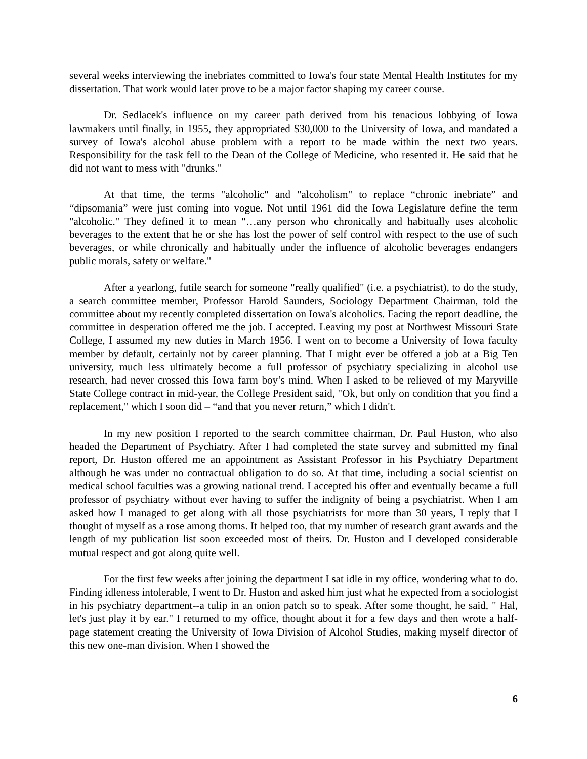several weeks interviewing the inebriates committed to Iowa's four state Mental Health Institutes for my dissertation. That work would later prove to be a major factor shaping my career course.
Dr. Sedlacek's influence on my career path derived from his tenacious lobbying of Iowa lawmakers until finally, in 1955, they appropriated $30,000 to the University of Iowa, and mandated a survey of Iowa's alcohol abuse problem with a report to be made within the next two years. Responsibility for the task fell to the Dean of the College of Medicine, who resented it. He said that he did not want to mess with "drunks."
At that time, the terms "alcoholic" and "alcoholism" to replace “chronic inebriate” and “dipsomania” were just coming into vogue. Not until 1961 did the Iowa Legislature define the term "alcoholic." They defined it to mean "…any person who chronically and habitually uses alcoholic beverages to the extent that he or she has lost the power of self control with respect to the use of such beverages, or while chronically and habitually under the influence of alcoholic beverages endangers public morals, safety or welfare."
After a yearlong, futile search for someone "really qualified" (i.e. a psychiatrist), to do the study, a search committee member, Professor Harold Saunders, Sociology Department Chairman, told the committee about my recently completed dissertation on Iowa's alcoholics. Facing the report deadline, the committee in desperation offered me the job. I accepted. Leaving my post at Northwest Missouri State College, I assumed my new duties in March 1956. I went on to become a University of Iowa faculty member by default, certainly not by career planning. That I might ever be offered a job at a Big Ten university, much less ultimately become a full professor of psychiatry specializing in alcohol use research, had never crossed this Iowa farm boy’s mind. When I asked to be relieved of my Maryville State College contract in mid-year, the College President said, "Ok, but only on condition that you find a replacement," which I soon did – “and that you never return,” which I didn't.
In my new position I reported to the search committee chairman, Dr. Paul Huston, who also headed the Department of Psychiatry. After I had completed the state survey and submitted my final report, Dr. Huston offered me an appointment as Assistant Professor in his Psychiatry Department although he was under no contractual obligation to do so. At that time, including a social scientist on medical school faculties was a growing national trend. I accepted his offer and eventually became a full professor of psychiatry without ever having to suffer the indignity of being a psychiatrist. When I am asked how I managed to get along with all those psychiatrists for more than 30 years, I reply that I thought of myself as a rose among thorns. It helped too, that my number of research grant awards and the length of my publication list soon exceeded most of theirs. Dr. Huston and I developed considerable mutual respect and got along quite well.
For the first few weeks after joining the department I sat idle in my office, wondering what to do. Finding idleness intolerable, I went to Dr. Huston and asked him just what he expected from a sociologist in his psychiatry department--a tulip in an onion patch so to speak. After some thought, he said, " Hal, let's just play it by ear." I returned to my office, thought about it for a few days and then wrote a half-page statement creating the University of Iowa Division of Alcohol Studies, making myself director of this new one-man division. When I showed the
6